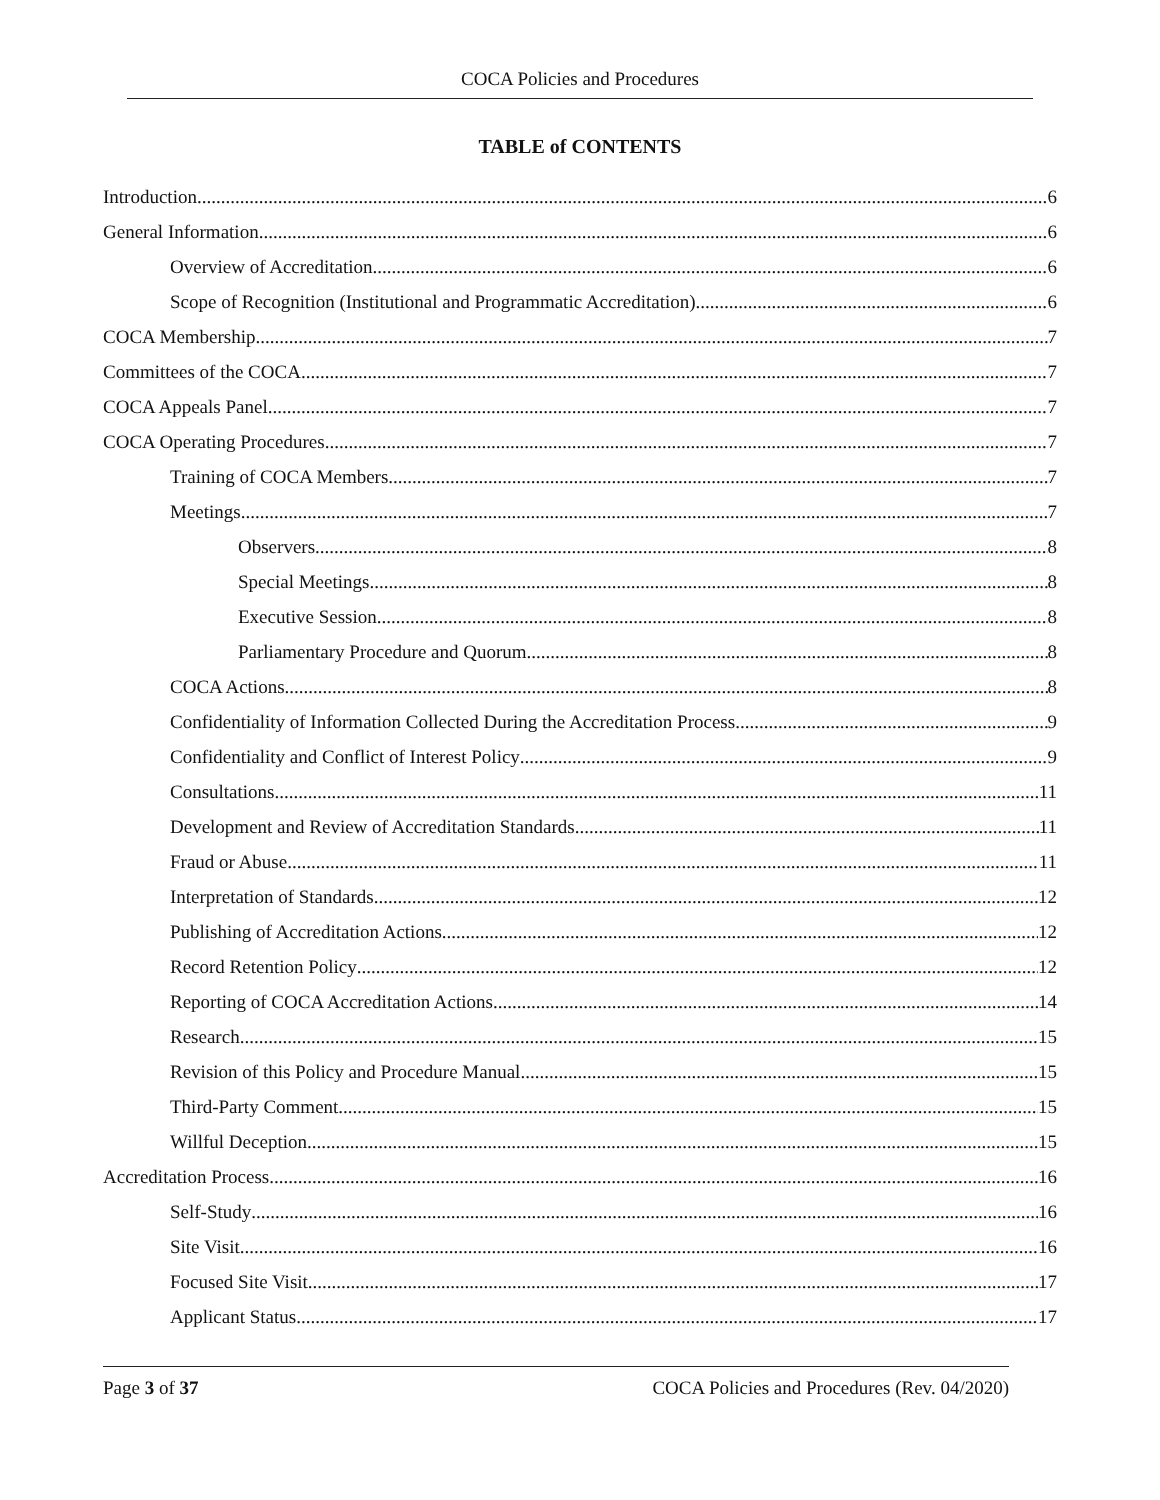COCA Policies and Procedures
TABLE of CONTENTS
Introduction 6
General Information 6
Overview of Accreditation 6
Scope of Recognition (Institutional and Programmatic Accreditation) 6
COCA Membership 7
Committees of the COCA 7
COCA Appeals Panel 7
COCA Operating Procedures 7
Training of COCA Members 7
Meetings 7
Observers 8
Special Meetings 8
Executive Session 8
Parliamentary Procedure and Quorum 8
COCA Actions 8
Confidentiality of Information Collected During the Accreditation Process 9
Confidentiality and Conflict of Interest Policy 9
Consultations 11
Development and Review of Accreditation Standards 11
Fraud or Abuse 11
Interpretation of Standards 12
Publishing of Accreditation Actions 12
Record Retention Policy 12
Reporting of COCA Accreditation Actions 14
Research 15
Revision of this Policy and Procedure Manual 15
Third-Party Comment 15
Willful Deception 15
Accreditation Process 16
Self-Study 16
Site Visit 16
Focused Site Visit 17
Applicant Status 17
Page 3 of 37 COCA Policies and Procedures (Rev. 04/2020)